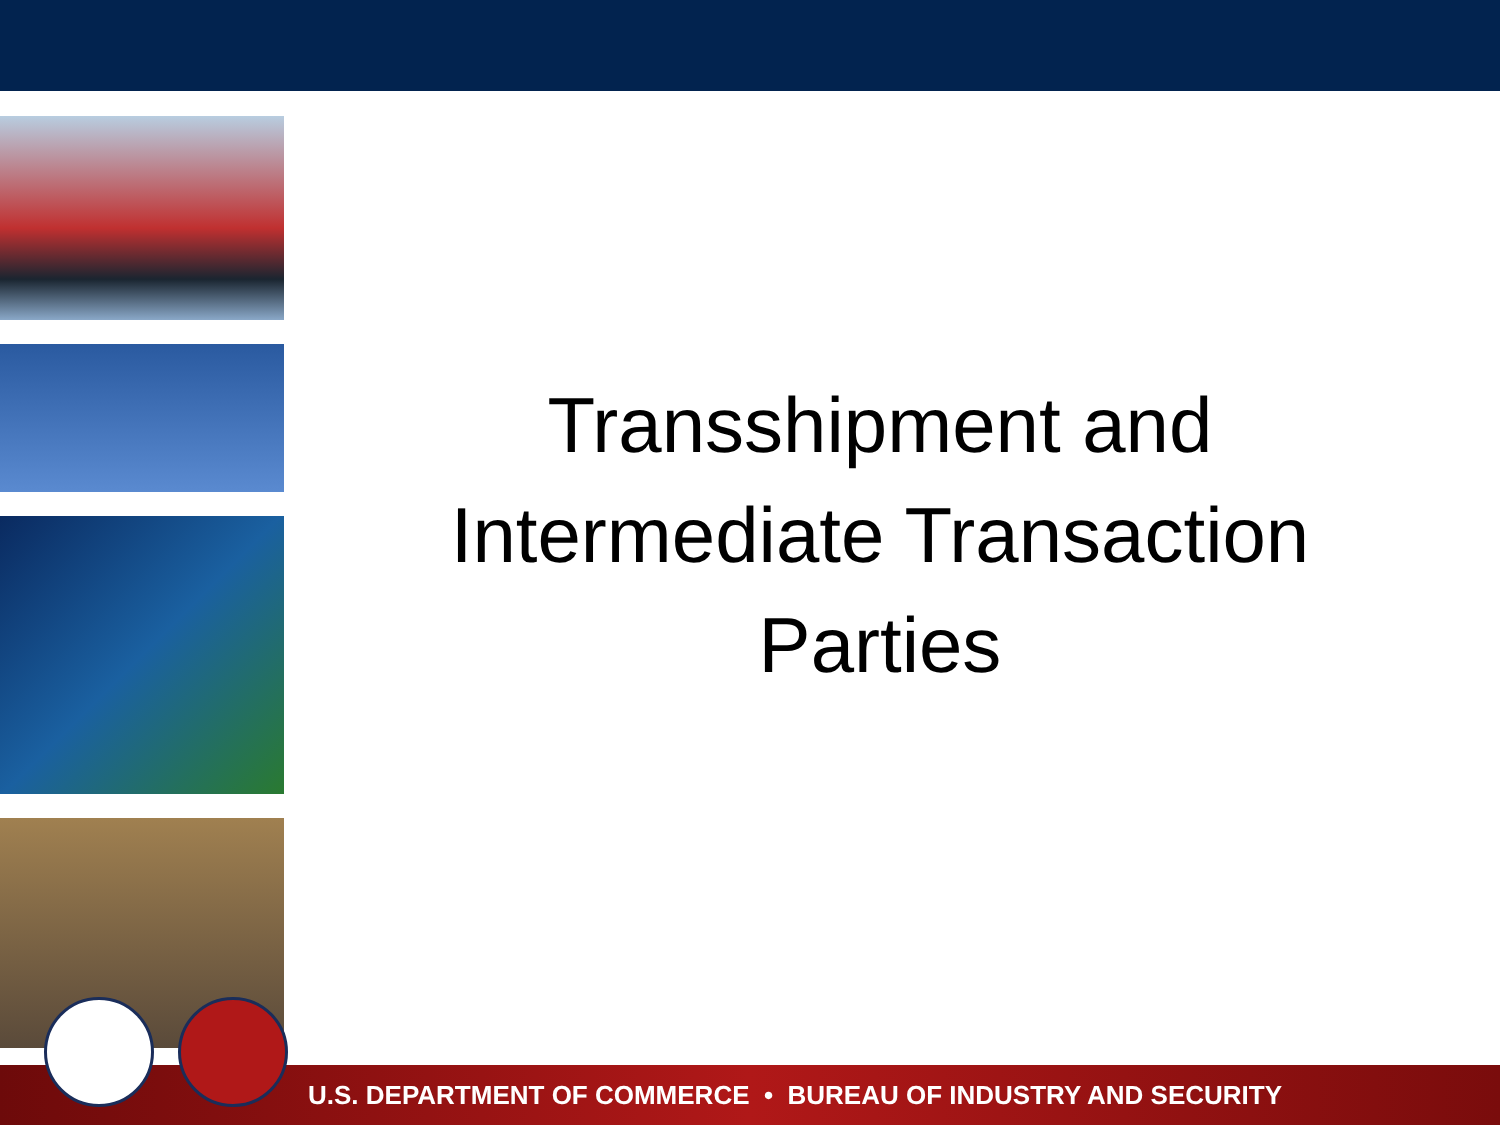Transshipment and
Intermediate Transaction
Parties
U.S. DEPARTMENT OF COMMERCE • BUREAU OF INDUSTRY AND SECURITY